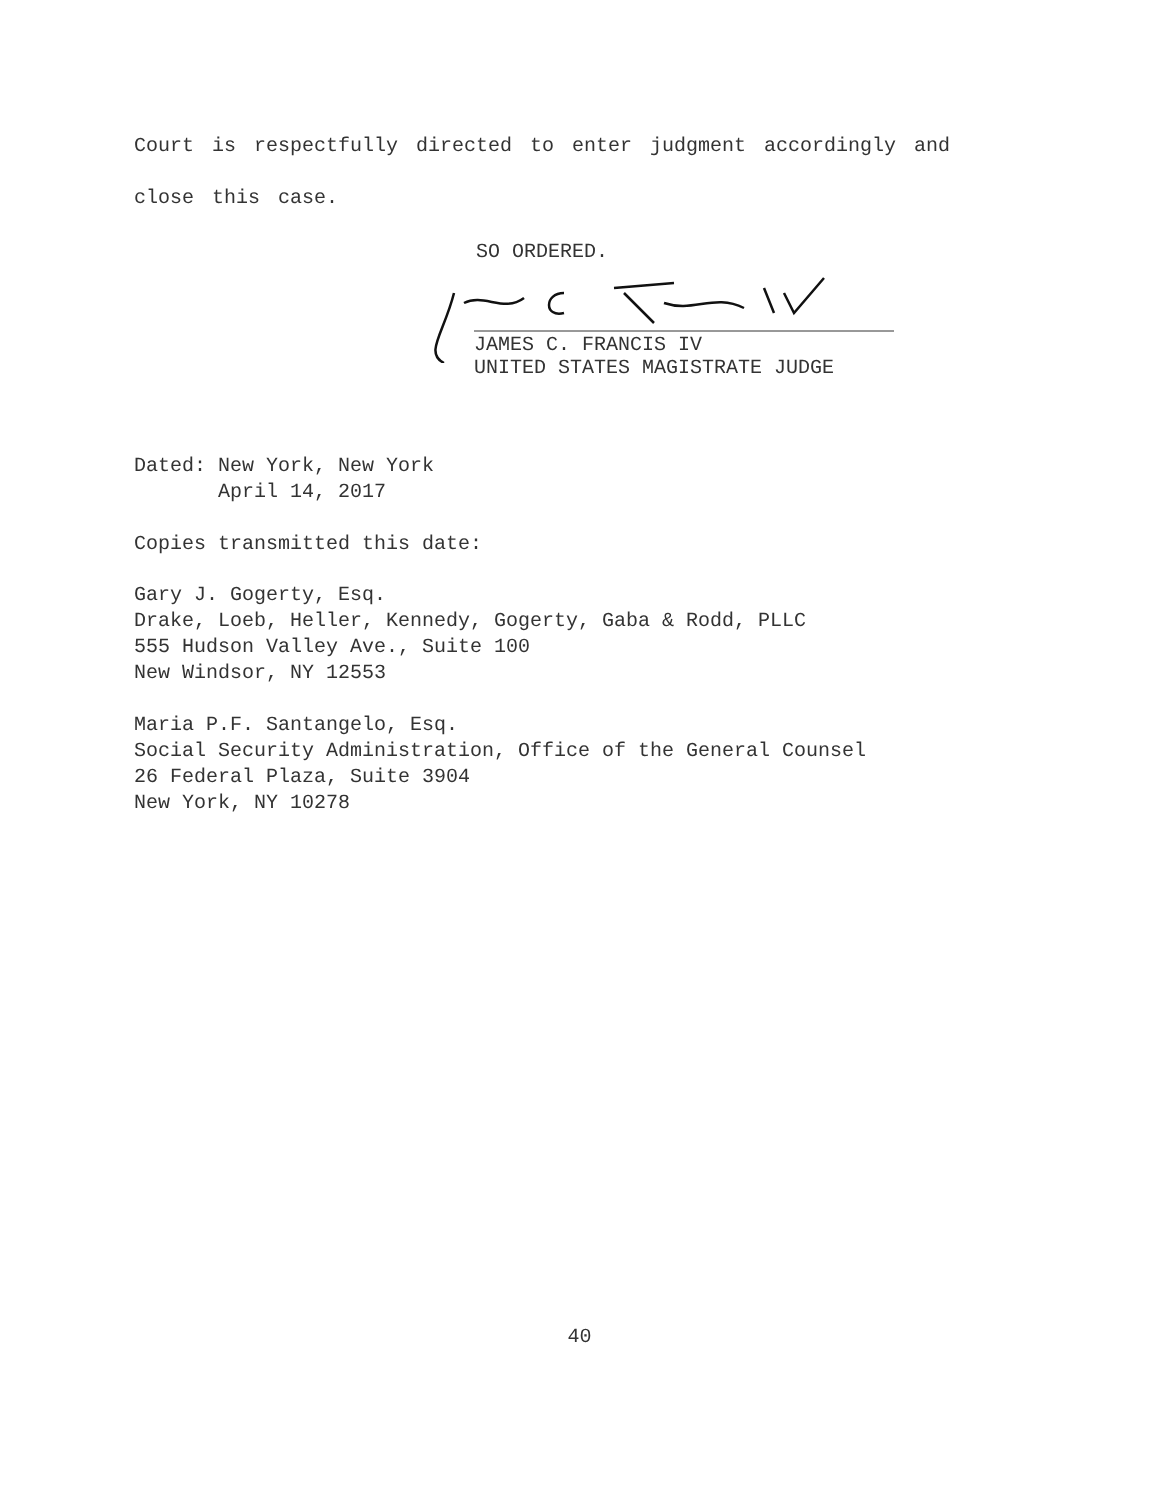Court is respectfully directed to enter judgment accordingly and
close this case.
SO ORDERED.
JAMES C. FRANCIS IV
UNITED STATES MAGISTRATE JUDGE
Dated: New York, New York
April 14, 2017
Copies transmitted this date:
Gary J. Gogerty, Esq.
Drake, Loeb, Heller, Kennedy, Gogerty, Gaba & Rodd, PLLC
555 Hudson Valley Ave., Suite 100
New Windsor, NY 12553
Maria P.F. Santangelo, Esq.
Social Security Administration, Office of the General Counsel
26 Federal Plaza, Suite 3904
New York, NY 10278
40